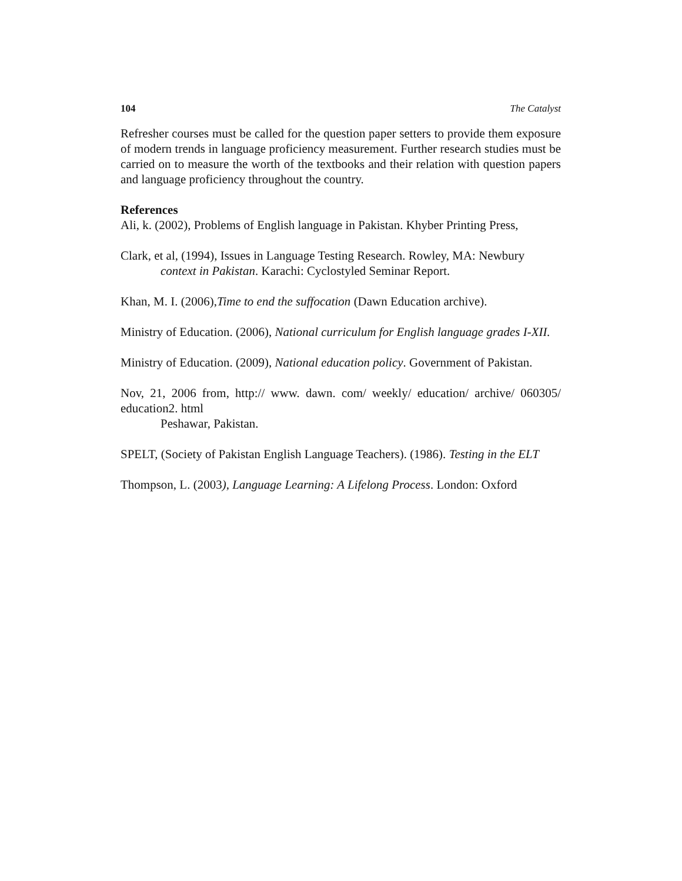104 The Catalyst
Refresher courses must be called for the question paper setters to provide them exposure of modern trends in language proficiency measurement. Further research studies must be carried on to measure the worth of the textbooks and their relation with question papers and language proficiency throughout the country.
References
Ali, k. (2002), Problems of English language in Pakistan. Khyber Printing Press,
Clark, et al, (1994), Issues in Language Testing Research. Rowley, MA: Newbury
context in Pakistan. Karachi: Cyclostyled Seminar Report.
Khan, M. I. (2006),Time to end the suffocation (Dawn Education archive).
Ministry of Education. (2006), National curriculum for English language grades I-XII.
Ministry of Education. (2009), National education policy. Government of Pakistan.
Nov, 21, 2006 from, http:// www. dawn. com/ weekly/ education/ archive/ 060305/ education2. html
Peshawar, Pakistan.
SPELT, (Society of Pakistan English Language Teachers). (1986). Testing in the ELT
Thompson, L. (2003), Language Learning: A Lifelong Process. London: Oxford